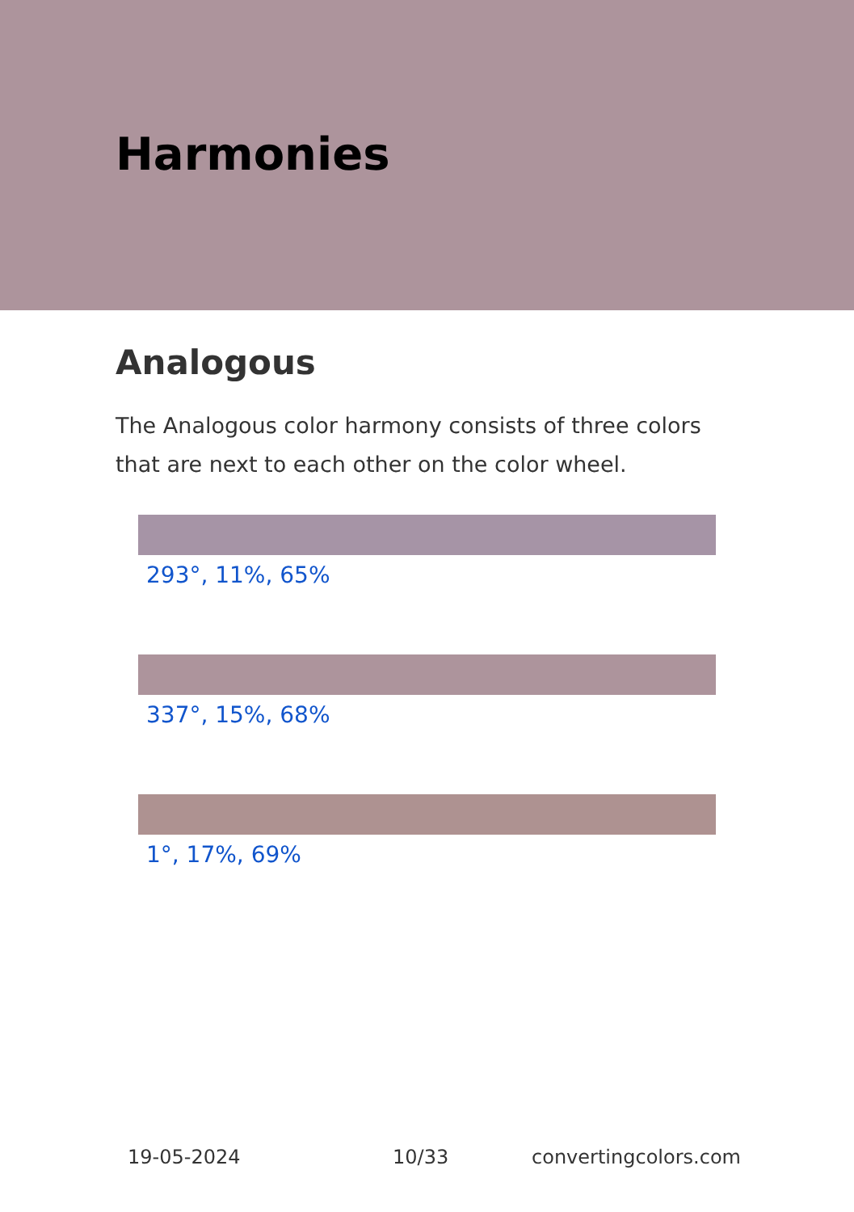Harmonies
Analogous
The Analogous color harmony consists of three colors that are next to each other on the color wheel.
293°, 11%, 65%
337°, 15%, 68%
1°, 17%, 69%
19-05-2024 10/33 convertingcolors.com